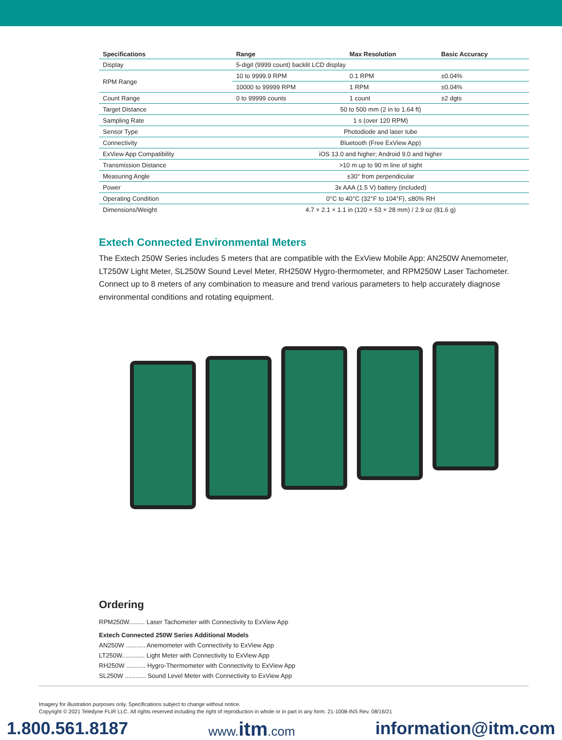| Specifications | Range | Max Resolution | Basic Accuracy |
| --- | --- | --- | --- |
| Display | 5-digit (9999 count) backlit LCD display | | |
| RPM Range | 10 to 9999.9 RPM | 0.1 RPM | ±0.04% |
| | 10000 to 99999 RPM | 1 RPM | ±0.04% |
| Count Range | 0 to 99999 counts | 1 count | ±2 dgts |
| Target Distance | 50 to 500 mm (2 in to 1.64 ft) | | |
| Sampling Rate | 1 s (over 120 RPM) | | |
| Sensor Type | Photodiode and laser tube | | |
| Connectivity | Bluetooth (Free ExView App) | | |
| ExView App Compatibility | iOS 13.0 and higher; Android 9.0 and higher | | |
| Transmission Distance | >10 m up to 90 m line of sight | | |
| Measuring Angle | ±30° from perpendicular | | |
| Power | 3x AAA (1.5 V) battery (included) | | |
| Operating Condition | 0°C to 40°C (32°F to 104°F), ≤80% RH | | |
| Dimensions/Weight | 4.7 × 2.1 × 1.1 in (120 × 53 × 28 mm) / 2.9 oz (81.6 g) | | |
Extech Connected Environmental Meters
The Extech 250W Series includes 5 meters that are compatible with the ExView Mobile App: AN250W Anemometer, LT250W Light Meter, SL250W Sound Level Meter, RH250W Hygro-thermometer, and RPM250W Laser Tachometer. Connect up to 8 meters of any combination to measure and trend various parameters to help accurately diagnose environmental conditions and rotating equipment.
Ordering
RPM250W......... Laser Tachometer with Connectivity to ExView App
Extech Connected 250W Series Additional Models
AN250W ........... Anemometer with Connectivity to ExView App
LT250W............. Light Meter with Connectivity to ExView App
RH250W ........... Hygro-Thermometer with Connectivity to ExView App
SL250W ............ Sound Level Meter with Connectivity to ExView App
Imagery for illustration purposes only. Specifications subject to change without notice.
Copyright © 2021 Teledyne FLIR LLC. All rights reserved including the right of reproduction in whole or in part in any form. 21-1008-INS Rev. 08/16/21
1.800.561.8187 www.itm.com information@itm.com